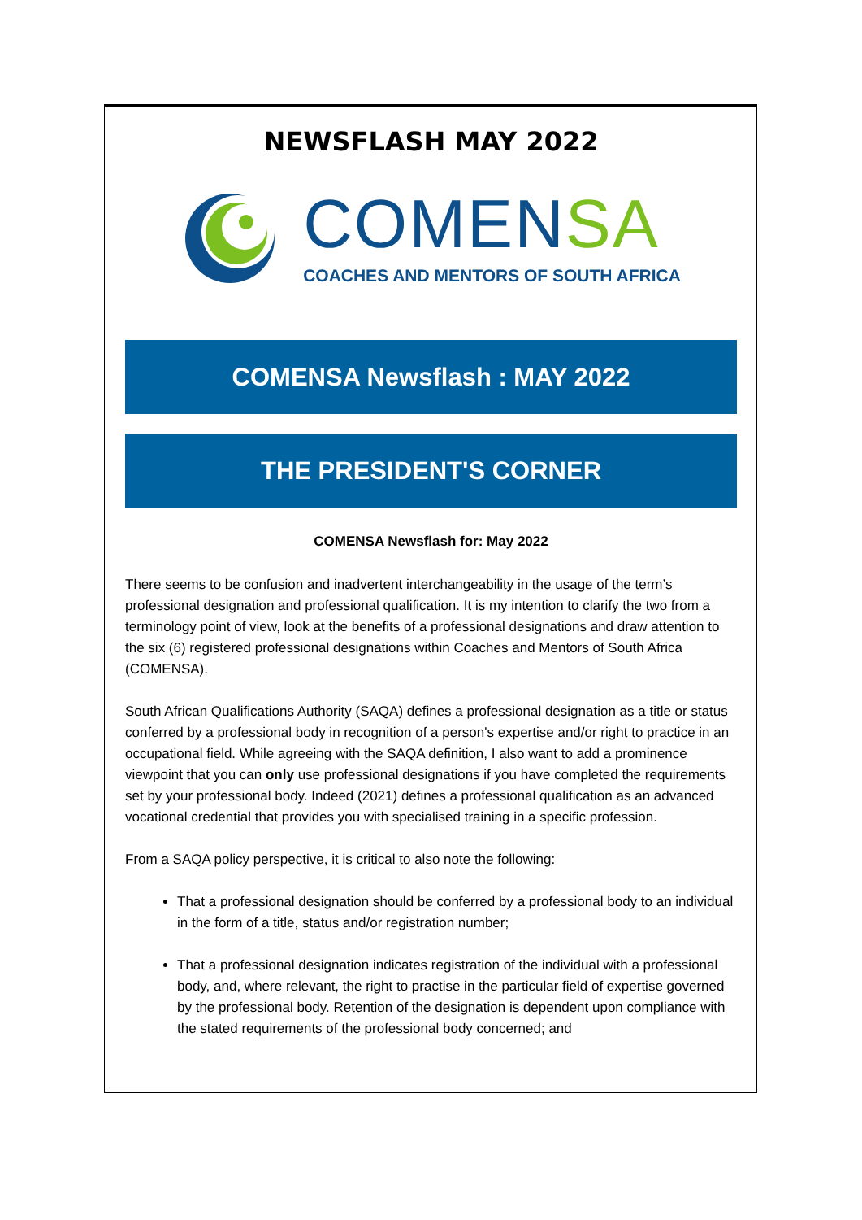NEWSFLASH MAY 2022
COMENSA
COACHES AND MENTORS OF SOUTH AFRICA
COMENSA Newsflash : MAY 2022
THE PRESIDENT'S CORNER
COMENSA Newsflash for: May 2022
There seems to be confusion and inadvertent interchangeability in the usage of the term’s professional designation and professional qualification. It is my intention to clarify the two from a terminology point of view, look at the benefits of a professional designations and draw attention to the six (6) registered professional designations within Coaches and Mentors of South Africa (COMENSA).
South African Qualifications Authority (SAQA) defines a professional designation as a title or status conferred by a professional body in recognition of a person's expertise and/or right to practice in an occupational field. While agreeing with the SAQA definition, I also want to add a prominence viewpoint that you can only use professional designations if you have completed the requirements set by your professional body. Indeed (2021) defines a professional qualification as an advanced vocational credential that provides you with specialised training in a specific profession.
From a SAQA policy perspective, it is critical to also note the following:
That a professional designation should be conferred by a professional body to an individual in the form of a title, status and/or registration number;
That a professional designation indicates registration of the individual with a professional body, and, where relevant, the right to practise in the particular field of expertise governed by the professional body. Retention of the designation is dependent upon compliance with the stated requirements of the professional body concerned; and